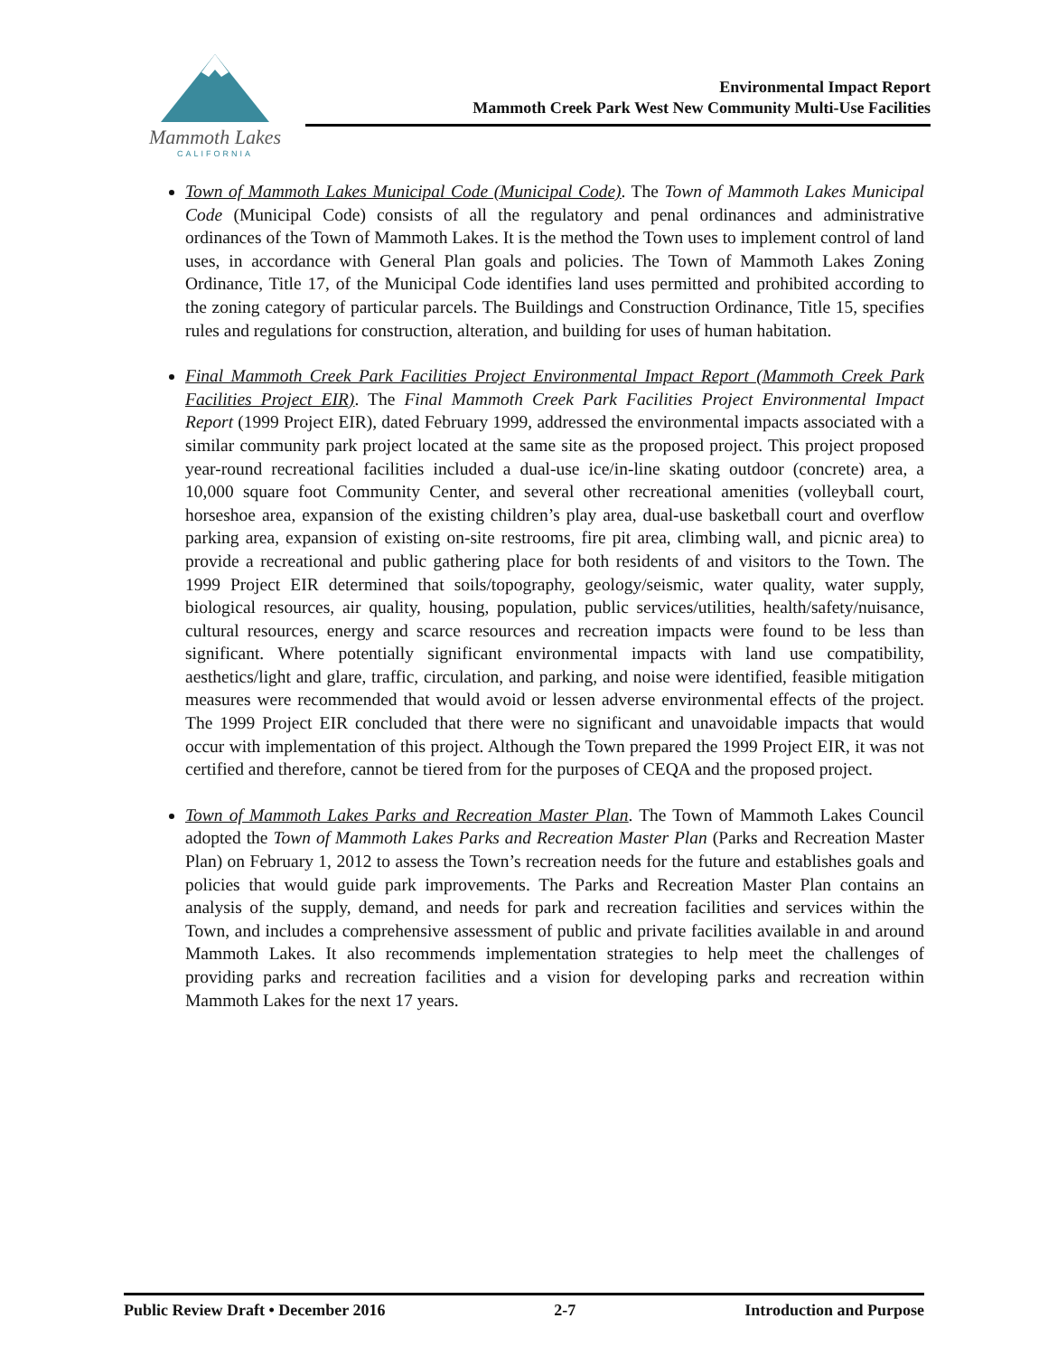Mammoth Lakes
CALIFORNIA
Environmental Impact Report
Mammoth Creek Park West New Community Multi-Use Facilities
Town of Mammoth Lakes Municipal Code (Municipal Code). The Town of Mammoth Lakes Municipal Code (Municipal Code) consists of all the regulatory and penal ordinances and administrative ordinances of the Town of Mammoth Lakes. It is the method the Town uses to implement control of land uses, in accordance with General Plan goals and policies. The Town of Mammoth Lakes Zoning Ordinance, Title 17, of the Municipal Code identifies land uses permitted and prohibited according to the zoning category of particular parcels. The Buildings and Construction Ordinance, Title 15, specifies rules and regulations for construction, alteration, and building for uses of human habitation.
Final Mammoth Creek Park Facilities Project Environmental Impact Report (Mammoth Creek Park Facilities Project EIR). The Final Mammoth Creek Park Facilities Project Environmental Impact Report (1999 Project EIR), dated February 1999, addressed the environmental impacts associated with a similar community park project located at the same site as the proposed project. This project proposed year-round recreational facilities included a dual-use ice/in-line skating outdoor (concrete) area, a 10,000 square foot Community Center, and several other recreational amenities (volleyball court, horseshoe area, expansion of the existing children’s play area, dual-use basketball court and overflow parking area, expansion of existing on-site restrooms, fire pit area, climbing wall, and picnic area) to provide a recreational and public gathering place for both residents of and visitors to the Town. The 1999 Project EIR determined that soils/topography, geology/seismic, water quality, water supply, biological resources, air quality, housing, population, public services/utilities, health/safety/nuisance, cultural resources, energy and scarce resources and recreation impacts were found to be less than significant. Where potentially significant environmental impacts with land use compatibility, aesthetics/light and glare, traffic, circulation, and parking, and noise were identified, feasible mitigation measures were recommended that would avoid or lessen adverse environmental effects of the project. The 1999 Project EIR concluded that there were no significant and unavoidable impacts that would occur with implementation of this project. Although the Town prepared the 1999 Project EIR, it was not certified and therefore, cannot be tiered from for the purposes of CEQA and the proposed project.
Town of Mammoth Lakes Parks and Recreation Master Plan. The Town of Mammoth Lakes Council adopted the Town of Mammoth Lakes Parks and Recreation Master Plan (Parks and Recreation Master Plan) on February 1, 2012 to assess the Town’s recreation needs for the future and establishes goals and policies that would guide park improvements. The Parks and Recreation Master Plan contains an analysis of the supply, demand, and needs for park and recreation facilities and services within the Town, and includes a comprehensive assessment of public and private facilities available in and around Mammoth Lakes. It also recommends implementation strategies to help meet the challenges of providing parks and recreation facilities and a vision for developing parks and recreation within Mammoth Lakes for the next 17 years.
Public Review Draft • December 2016 2-7 Introduction and Purpose